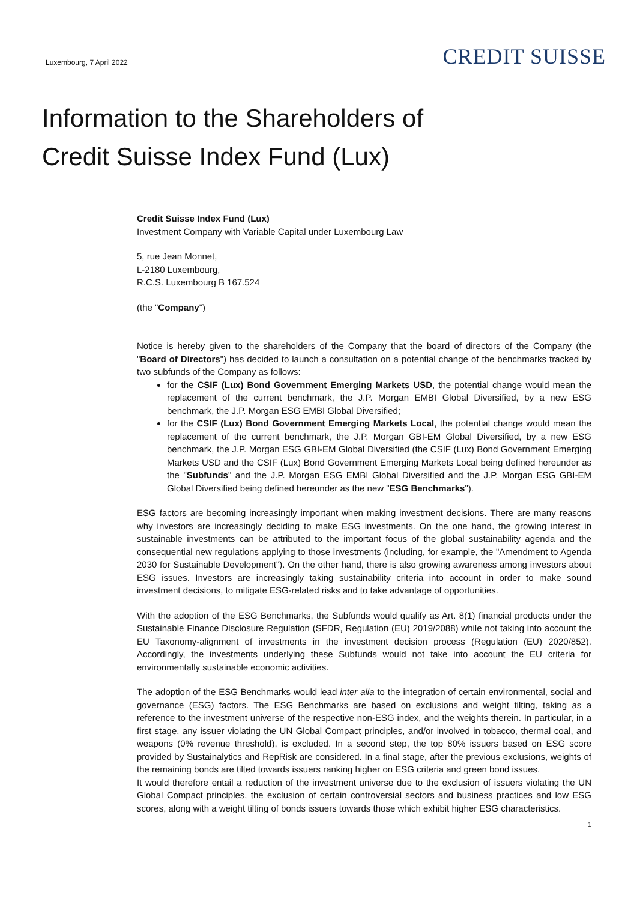Luxembourg, 7 April 2022
CREDIT SUISSE
Information to the Shareholders of
Credit Suisse Index Fund (Lux)
Credit Suisse Index Fund (Lux)
Investment Company with Variable Capital under Luxembourg Law
5, rue Jean Monnet,
L-2180 Luxembourg,
R.C.S. Luxembourg B 167.524
(the "Company")
Notice is hereby given to the shareholders of the Company that the board of directors of the Company (the "Board of Directors") has decided to launch a consultation on a potential change of the benchmarks tracked by two subfunds of the Company as follows:
for the CSIF (Lux) Bond Government Emerging Markets USD, the potential change would mean the replacement of the current benchmark, the J.P. Morgan EMBI Global Diversified, by a new ESG benchmark, the J.P. Morgan ESG EMBI Global Diversified;
for the CSIF (Lux) Bond Government Emerging Markets Local, the potential change would mean the replacement of the current benchmark, the J.P. Morgan GBI-EM Global Diversified, by a new ESG benchmark, the J.P. Morgan ESG GBI-EM Global Diversified (the CSIF (Lux) Bond Government Emerging Markets USD and the CSIF (Lux) Bond Government Emerging Markets Local being defined hereunder as the "Subfunds" and the J.P. Morgan ESG EMBI Global Diversified and the J.P. Morgan ESG GBI-EM Global Diversified being defined hereunder as the new "ESG Benchmarks").
ESG factors are becoming increasingly important when making investment decisions. There are many reasons why investors are increasingly deciding to make ESG investments. On the one hand, the growing interest in sustainable investments can be attributed to the important focus of the global sustainability agenda and the consequential new regulations applying to those investments (including, for example, the "Amendment to Agenda 2030 for Sustainable Development"). On the other hand, there is also growing awareness among investors about ESG issues. Investors are increasingly taking sustainability criteria into account in order to make sound investment decisions, to mitigate ESG-related risks and to take advantage of opportunities.
With the adoption of the ESG Benchmarks, the Subfunds would qualify as Art. 8(1) financial products under the Sustainable Finance Disclosure Regulation (SFDR, Regulation (EU) 2019/2088) while not taking into account the EU Taxonomy-alignment of investments in the investment decision process (Regulation (EU) 2020/852). Accordingly, the investments underlying these Subfunds would not take into account the EU criteria for environmentally sustainable economic activities.
The adoption of the ESG Benchmarks would lead inter alia to the integration of certain environmental, social and governance (ESG) factors. The ESG Benchmarks are based on exclusions and weight tilting, taking as a reference to the investment universe of the respective non-ESG index, and the weights therein. In particular, in a first stage, any issuer violating the UN Global Compact principles, and/or involved in tobacco, thermal coal, and weapons (0% revenue threshold), is excluded. In a second step, the top 80% issuers based on ESG score provided by Sustainalytics and RepRisk are considered. In a final stage, after the previous exclusions, weights of the remaining bonds are tilted towards issuers ranking higher on ESG criteria and green bond issues.
It would therefore entail a reduction of the investment universe due to the exclusion of issuers violating the UN Global Compact principles, the exclusion of certain controversial sectors and business practices and low ESG scores, along with a weight tilting of bonds issuers towards those which exhibit higher ESG characteristics.
1